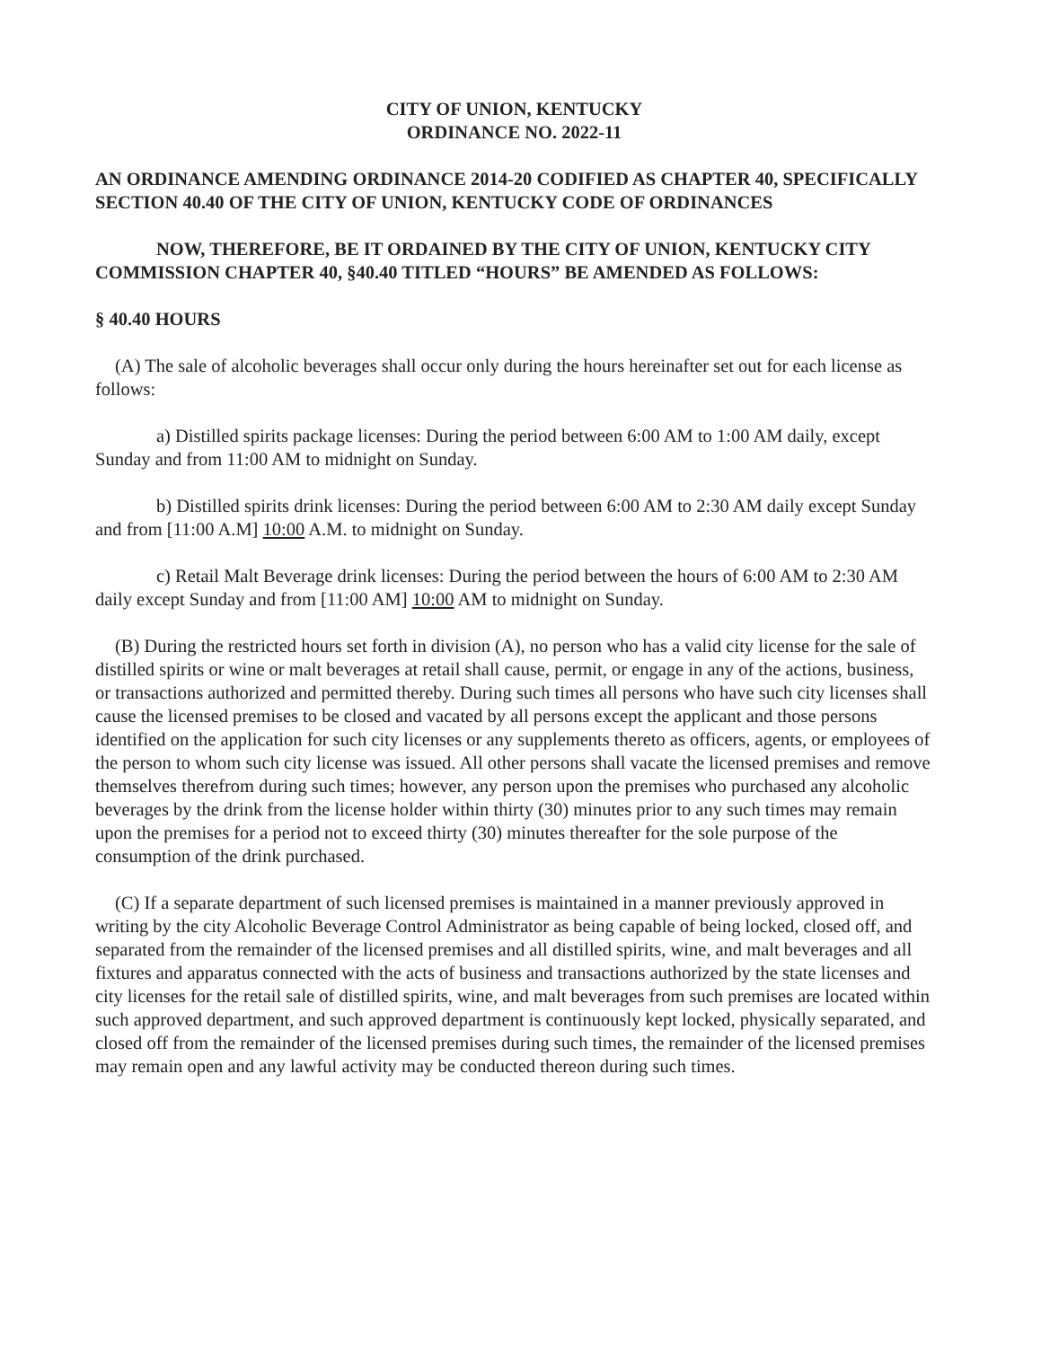CITY OF UNION, KENTUCKY
ORDINANCE NO. 2022-11
AN ORDINANCE AMENDING ORDINANCE 2014-20 CODIFIED AS CHAPTER 40, SPECIFICALLY SECTION 40.40 OF THE CITY OF UNION, KENTUCKY CODE OF ORDINANCES
NOW, THEREFORE, BE IT ORDAINED BY THE CITY OF UNION, KENTUCKY CITY COMMISSION CHAPTER 40, §40.40 TITLED “HOURS” BE AMENDED AS FOLLOWS:
§ 40.40 HOURS
(A) The sale of alcoholic beverages shall occur only during the hours hereinafter set out for each license as follows:
a) Distilled spirits package licenses: During the period between 6:00 AM to 1:00 AM daily, except Sunday and from 11:00 AM to midnight on Sunday.
b) Distilled spirits drink licenses: During the period between 6:00 AM to 2:30 AM daily except Sunday and from [11:00 A.M] 10:00 A.M. to midnight on Sunday.
c) Retail Malt Beverage drink licenses: During the period between the hours of 6:00 AM to 2:30 AM daily except Sunday and from [11:00 AM] 10:00 AM to midnight on Sunday.
(B) During the restricted hours set forth in division (A), no person who has a valid city license for the sale of distilled spirits or wine or malt beverages at retail shall cause, permit, or engage in any of the actions, business, or transactions authorized and permitted thereby. During such times all persons who have such city licenses shall cause the licensed premises to be closed and vacated by all persons except the applicant and those persons identified on the application for such city licenses or any supplements thereto as officers, agents, or employees of the person to whom such city license was issued. All other persons shall vacate the licensed premises and remove themselves therefrom during such times; however, any person upon the premises who purchased any alcoholic beverages by the drink from the license holder within thirty (30) minutes prior to any such times may remain upon the premises for a period not to exceed thirty (30) minutes thereafter for the sole purpose of the consumption of the drink purchased.
(C) If a separate department of such licensed premises is maintained in a manner previously approved in writing by the city Alcoholic Beverage Control Administrator as being capable of being locked, closed off, and separated from the remainder of the licensed premises and all distilled spirits, wine, and malt beverages and all fixtures and apparatus connected with the acts of business and transactions authorized by the state licenses and city licenses for the retail sale of distilled spirits, wine, and malt beverages from such premises are located within such approved department, and such approved department is continuously kept locked, physically separated, and closed off from the remainder of the licensed premises during such times, the remainder of the licensed premises may remain open and any lawful activity may be conducted thereon during such times.